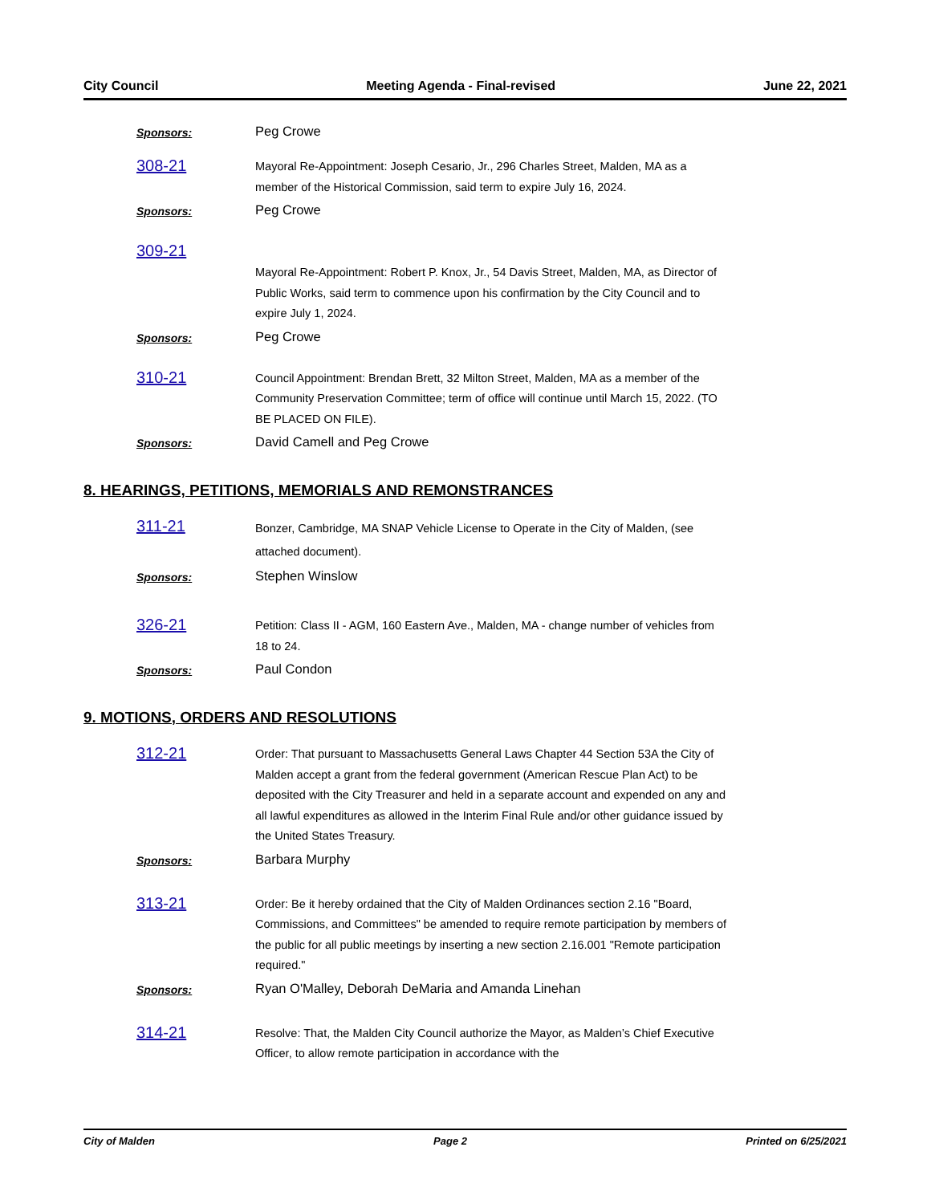City Council Meeting Agenda - Final-revised June 22, 2021
Sponsors:
Peg Crowe
308-21
Mayoral Re-Appointment: Joseph Cesario, Jr., 296 Charles Street, Malden, MA as a member of the Historical Commission, said term to expire July 16, 2024.
Sponsors:
Peg Crowe
309-21
Mayoral Re-Appointment: Robert P. Knox, Jr., 54 Davis Street, Malden, MA, as Director of Public Works, said term to commence upon his confirmation by the City Council and to expire July 1, 2024.
Sponsors:
Peg Crowe
310-21
Council Appointment: Brendan Brett, 32 Milton Street, Malden, MA as a member of the Community Preservation Committee; term of office will continue until March 15, 2022. (TO BE PLACED ON FILE).
Sponsors:
David Camell and Peg Crowe
8. HEARINGS, PETITIONS, MEMORIALS AND REMONSTRANCES
311-21
Bonzer, Cambridge, MA SNAP Vehicle License to Operate in the City of Malden, (see attached document).
Sponsors:
Stephen Winslow
326-21
Petition: Class II - AGM, 160 Eastern Ave., Malden, MA - change number of vehicles from 18 to 24.
Sponsors:
Paul Condon
9. MOTIONS, ORDERS AND RESOLUTIONS
312-21
Order: That pursuant to Massachusetts General Laws Chapter 44 Section 53A the City of Malden accept a grant from the federal government (American Rescue Plan Act) to be deposited with the City Treasurer and held in a separate account and expended on any and all lawful expenditures as allowed in the Interim Final Rule and/or other guidance issued by the United States Treasury.
Sponsors:
Barbara Murphy
313-21
Order: Be it hereby ordained that the City of Malden Ordinances section 2.16 "Board, Commissions, and Committees" be amended to require remote participation by members of the public for all public meetings by inserting a new section 2.16.001 "Remote participation required."
Sponsors:
Ryan O'Malley, Deborah DeMaria and Amanda Linehan
314-21
Resolve: That, the Malden City Council authorize the Mayor, as Malden’s Chief Executive Officer, to allow remote participation in accordance with the
City of Malden Page 2 Printed on 6/25/2021